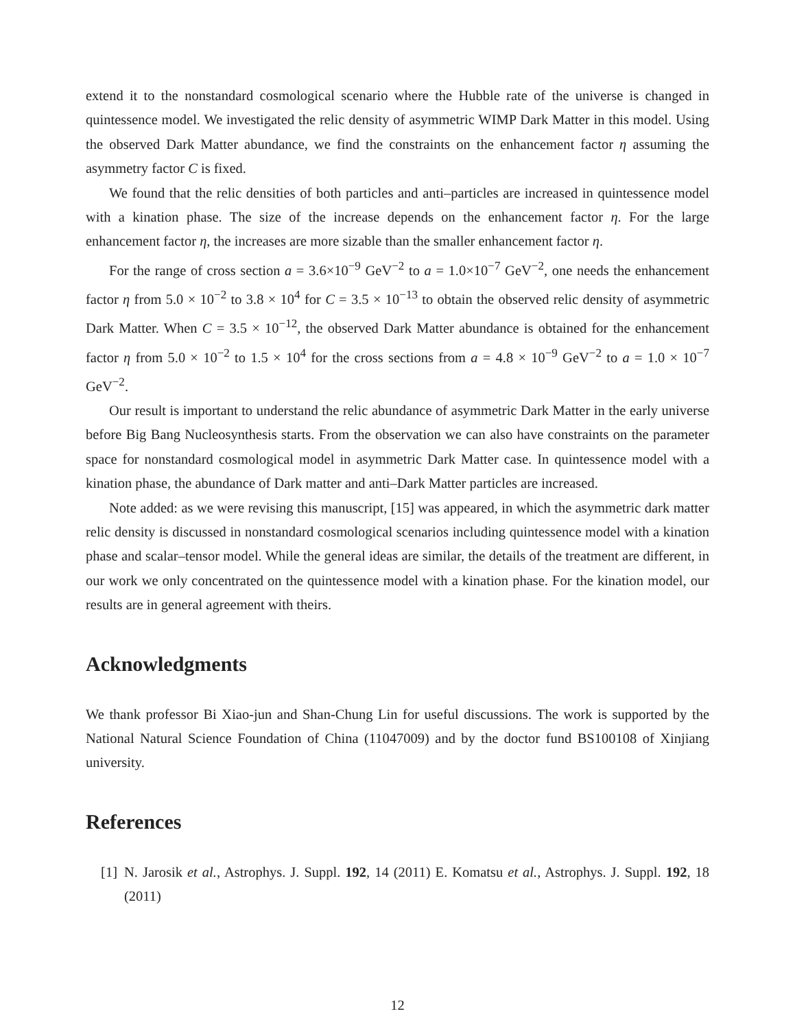extend it to the nonstandard cosmological scenario where the Hubble rate of the universe is changed in quintessence model. We investigated the relic density of asymmetric WIMP Dark Matter in this model. Using the observed Dark Matter abundance, we find the constraints on the enhancement factor η assuming the asymmetry factor C is fixed.
We found that the relic densities of both particles and anti–particles are increased in quintessence model with a kination phase. The size of the increase depends on the enhancement factor η. For the large enhancement factor η, the increases are more sizable than the smaller enhancement factor η.
For the range of cross section a = 3.6×10<sup>−9</sup> GeV<sup>−2</sup> to a = 1.0×10<sup>−7</sup> GeV<sup>−2</sup>, one needs the enhancement factor η from 5.0 × 10<sup>−2</sup> to 3.8 × 10<sup>4</sup> for C = 3.5 × 10<sup>−13</sup> to obtain the observed relic density of asymmetric Dark Matter. When C = 3.5 × 10<sup>−12</sup>, the observed Dark Matter abundance is obtained for the enhancement factor η from 5.0 × 10<sup>−2</sup> to 1.5 × 10<sup>4</sup> for the cross sections from a = 4.8 × 10<sup>−9</sup> GeV<sup>−2</sup> to a = 1.0 × 10<sup>−7</sup> GeV<sup>−2</sup>.
Our result is important to understand the relic abundance of asymmetric Dark Matter in the early universe before Big Bang Nucleosynthesis starts. From the observation we can also have constraints on the parameter space for nonstandard cosmological model in asymmetric Dark Matter case. In quintessence model with a kination phase, the abundance of Dark matter and anti–Dark Matter particles are increased.
Note added: as we were revising this manuscript, [15] was appeared, in which the asymmetric dark matter relic density is discussed in nonstandard cosmological scenarios including quintessence model with a kination phase and scalar–tensor model. While the general ideas are similar, the details of the treatment are different, in our work we only concentrated on the quintessence model with a kination phase. For the kination model, our results are in general agreement with theirs.
Acknowledgments
We thank professor Bi Xiao-jun and Shan-Chung Lin for useful discussions. The work is supported by the National Natural Science Foundation of China (11047009) and by the doctor fund BS100108 of Xinjiang university.
References
[1] N. Jarosik et al., Astrophys. J. Suppl. 192, 14 (2011) E. Komatsu et al., Astrophys. J. Suppl. 192, 18 (2011)
12